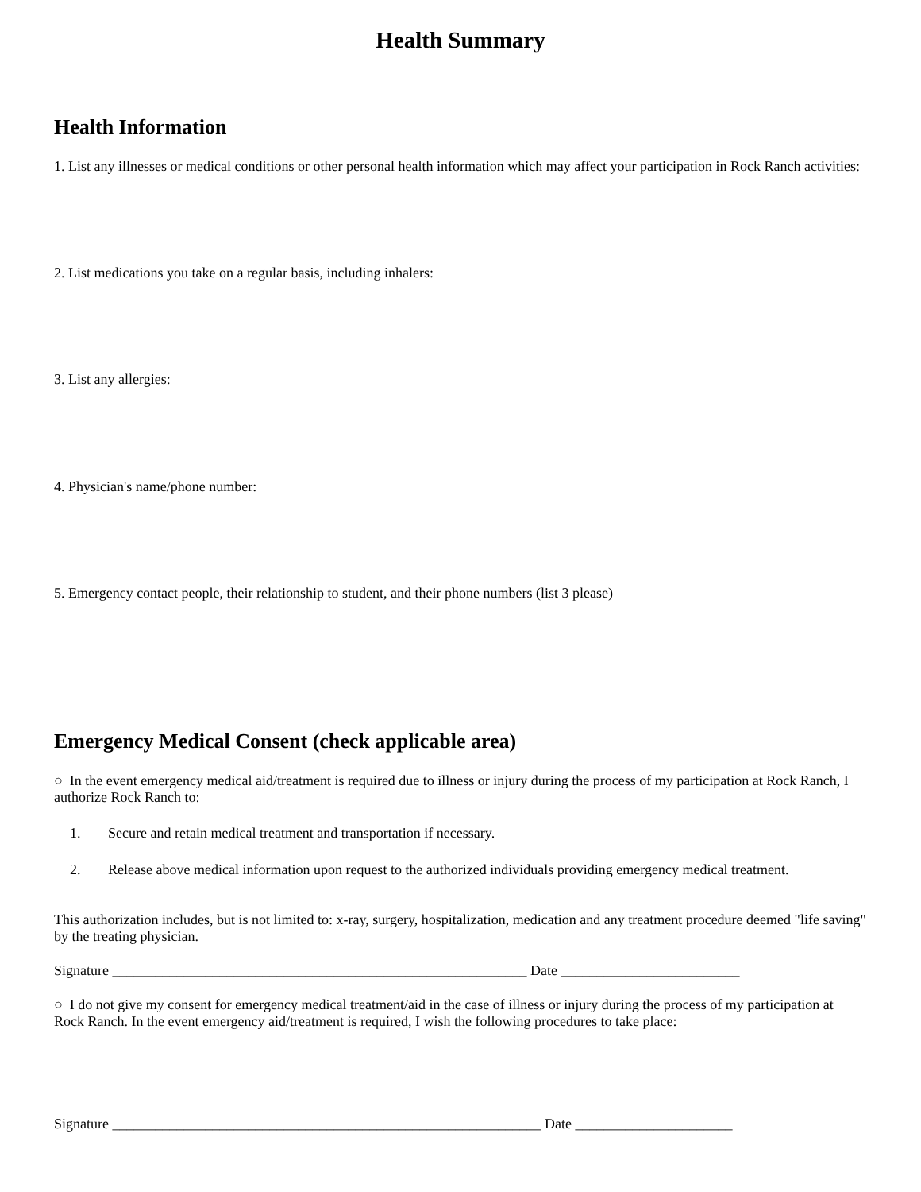Health Summary
Health Information
1. List any illnesses or medical conditions or other personal health information which may affect your participation in Rock Ranch activities:
2. List medications you take on a regular basis, including inhalers:
3. List any allergies:
4. Physician's name/phone number:
5. Emergency contact people, their relationship to student, and their phone numbers (list 3 please)
Emergency Medical Consent (check applicable area)
○ In the event emergency medical aid/treatment is required due to illness or injury during the process of my participation at Rock Ranch, I authorize Rock Ranch to:
1. Secure and retain medical treatment and transportation if necessary.
2. Release above medical information upon request to the authorized individuals providing emergency medical treatment.
This authorization includes, but is not limited to: x-ray, surgery, hospitalization, medication and any treatment procedure deemed "life saving" by the treating physician.
Signature __________________________________________________________ Date _________________________
○ I do not give my consent for emergency medical treatment/aid in the case of illness or injury during the process of my participation at Rock Ranch. In the event emergency aid/treatment is required, I wish the following procedures to take place:
Signature ____________________________________________________________ Date ______________________